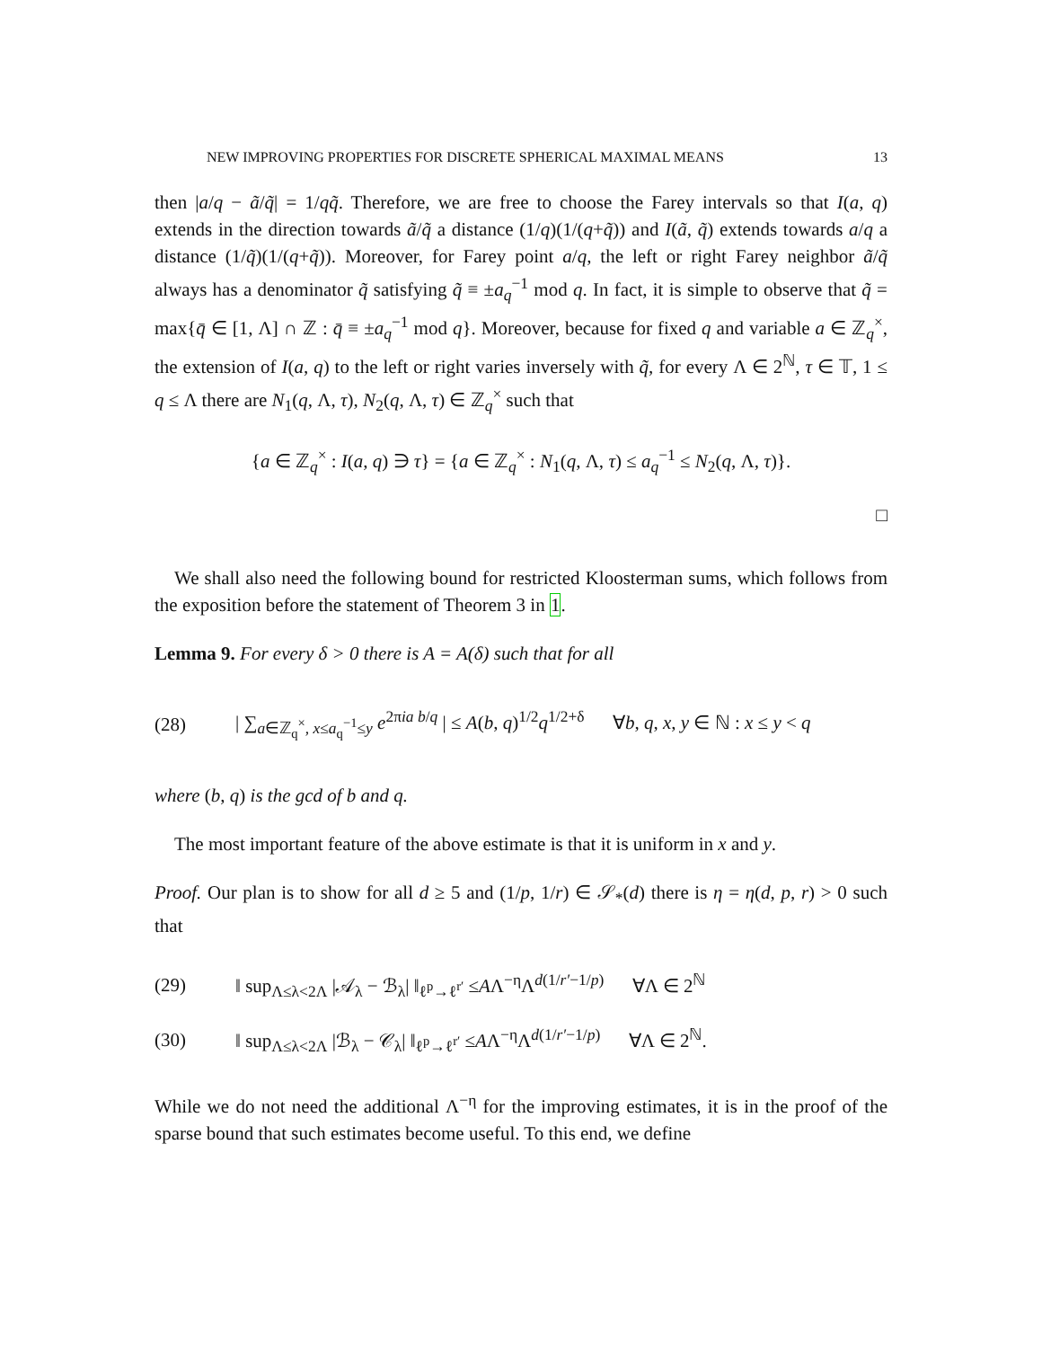NEW IMPROVING PROPERTIES FOR DISCRETE SPHERICAL MAXIMAL MEANS 13
then |a/q − ã/q̃| = 1/qq̃. Therefore, we are free to choose the Farey intervals so that I(a, q) extends in the direction towards ã/q̃ a distance (1/q)(1/(q+q̃)) and I(ã, q̃) extends towards a/q a distance (1/q̃)(1/(q+q̃)). Moreover, for Farey point a/q, the left or right Farey neighbor ã/q̃ always has a denominator q̃ satisfying q̃ ≡ ±a<sub>q</sub><sup>−1</sup> mod q. In fact, it is simple to observe that q̃ = max{q̄ ∈ [1, Λ] ∩ ℤ : q̄ ≡ ±a<sub>q</sub><sup>−1</sup> mod q}. Moreover, because for fixed q and variable a ∈ ℤ<sub>q</sub><sup>×</sup>, the extension of I(a, q) to the left or right varies inversely with q̃, for every Λ ∈ 2<sup>ℕ</sup>, τ ∈ 𝕋, 1 ≤ q ≤ Λ there are N<sub>1</sub>(q, Λ, τ), N<sub>2</sub>(q, Λ, τ) ∈ ℤ<sub>q</sub><sup>×</sup> such that
{a ∈ ℤ<sub>q</sub><sup>×</sup> : I(a, q) ∋ τ} = {a ∈ ℤ<sub>q</sub><sup>×</sup> : N<sub>1</sub>(q, Λ, τ) ≤ a<sub>q</sub><sup>−1</sup> ≤ N<sub>2</sub>(q, Λ, τ)}.
□
We shall also need the following bound for restricted Kloosterman sums, which follows from the exposition before the statement of Theorem 3 in 1.
Lemma 9. For every δ > 0 there is A = A(δ) such that for all
(28) | ∑<sub>a∈ℤ<sub>q</sub><sup>×</sup>, x≤a<sub>q</sub><sup>−1</sup>≤y</sub> e<sup>2πia b/q</sup> | ≤ A(b, q)<sup>1/2</sup>q<sup>1/2+δ</sup> ∀b, q, x, y ∈ ℕ : x ≤ y < q
where (b, q) is the gcd of b and q.
The most important feature of the above estimate is that it is uniform in x and y.
Proof. Our plan is to show for all d ≥ 5 and (1/p, 1/r) ∈ 𝒮<sub>*</sub>(d) there is η = η(d, p, r) > 0 such that
(29) ‖ sup<sub>Λ≤λ<2Λ</sub> |𝒜<sub>λ</sub> − ℬ<sub>λ</sub>| ‖<sub>ℓ<sup>p</sup>→ℓ<sup>r′</sup></sub> ≤AΛ<sup>−η</sup>Λ<sup>d(1/r′−1/p)</sup> ∀Λ ∈ 2<sup>ℕ</sup>
(30) ‖ sup<sub>Λ≤λ<2Λ</sub> |ℬ<sub>λ</sub> − 𝒞<sub>λ</sub>| ‖<sub>ℓ<sup>p</sup>→ℓ<sup>r′</sup></sub> ≤AΛ<sup>−η</sup>Λ<sup>d(1/r′−1/p)</sup> ∀Λ ∈ 2<sup>ℕ</sup>.
While we do not need the additional Λ<sup>−η</sup> for the improving estimates, it is in the proof of the sparse bound that such estimates become useful. To this end, we define